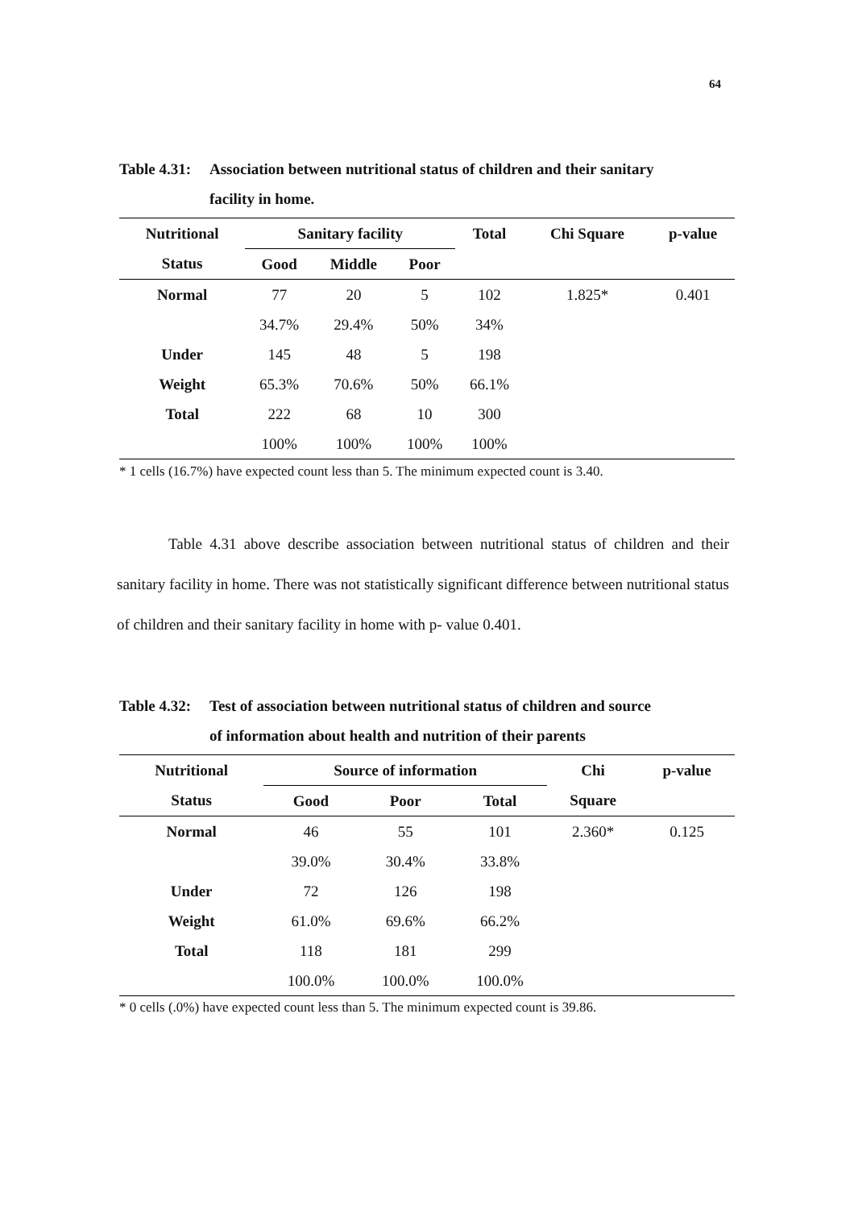64
Table 4.31: Association between nutritional status of children and their sanitary
facility in home.
| Nutritional | Sanitary facility | | | Total | Chi Square | p-value |
| --- | --- | --- | --- | --- | --- | --- |
| Status | Good | Middle | Poor | | | |
| Normal | 77 | 20 | 5 | 102 | 1.825* | 0.401 |
| | 34.7% | 29.4% | 50% | 34% | | |
| Under | 145 | 48 | 5 | 198 | | |
| Weight | 65.3% | 70.6% | 50% | 66.1% | | |
| Total | 222 | 68 | 10 | 300 | | |
| | 100% | 100% | 100% | 100% | | |
* 1 cells (16.7%) have expected count less than 5. The minimum expected count is 3.40.
Table 4.31 above describe association between nutritional status of children and their sanitary facility in home. There was not statistically significant difference between nutritional status of children and their sanitary facility in home with p- value 0.401.
Table 4.32: Test of association between nutritional status of children and source
of information about health and nutrition of their parents
| Nutritional | Source of information | | | Chi | p-value |
| --- | --- | --- | --- | --- | --- |
| Status | Good | Poor | Total | Square | |
| Normal | 46 | 55 | 101 | 2.360* | 0.125 |
| | 39.0% | 30.4% | 33.8% | | |
| Under | 72 | 126 | 198 | | |
| Weight | 61.0% | 69.6% | 66.2% | | |
| Total | 118 | 181 | 299 | | |
| | 100.0% | 100.0% | 100.0% | | |
* 0 cells (.0%) have expected count less than 5. The minimum expected count is 39.86.